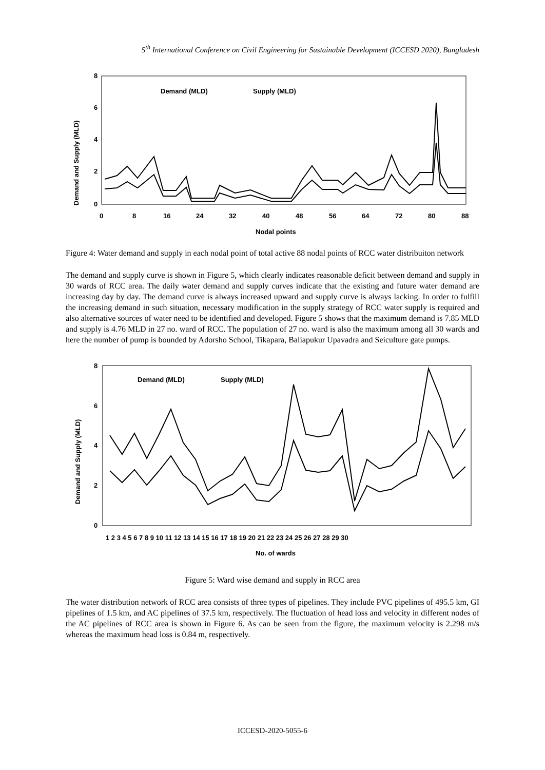5<sup>th</sup> International Conference on Civil Engineering for Sustainable Development (ICCESD 2020), Bangladesh
8
6
4
2
0
0
8
16
24
32
40
48
56
64
72
80
88
Nodal points
Demand and Supply (MLD)
Demand (MLD)
Supply (MLD)
Figure 4: Water demand and supply in each nodal point of total active 88 nodal points of RCC water distribuiton network
The demand and supply curve is shown in Figure 5, which clearly indicates reasonable deficit between demand and supply in 30 wards of RCC area. The daily water demand and supply curves indicate that the existing and future water demand are increasing day by day. The demand curve is always increased upward and supply curve is always lacking. In order to fulfill the increasing demand in such situation, necessary modification in the supply strategy of RCC water supply is required and also alternative sources of water need to be identified and developed. Figure 5 shows that the maximum demand is 7.85 MLD and supply is 4.76 MLD in 27 no. ward of RCC. The population of 27 no. ward is also the maximum among all 30 wards and here the number of pump is bounded by Adorsho School, Tikapara, Baliapukur Upavadra and Seiculture gate pumps.
8
6
4
2
0
1 2 3 4 5 6 7 8 9 10 11 12 13 14 15 16 17 18 19 20 21 22 23 24 25 26 27 28 29 30
No. of wards
Demand and Supply (MLD)
Demand (MLD)
Supply (MLD)
Figure 5: Ward wise demand and supply in RCC area
The water distribution network of RCC area consists of three types of pipelines. They include PVC pipelines of 495.5 km, GI pipelines of 1.5 km, and AC pipelines of 37.5 km, respectively. The fluctuation of head loss and velocity in different nodes of the AC pipelines of RCC area is shown in Figure 6. As can be seen from the figure, the maximum velocity is 2.298 m/s whereas the maximum head loss is 0.84 m, respectively.
ICCESD-2020-5055-6